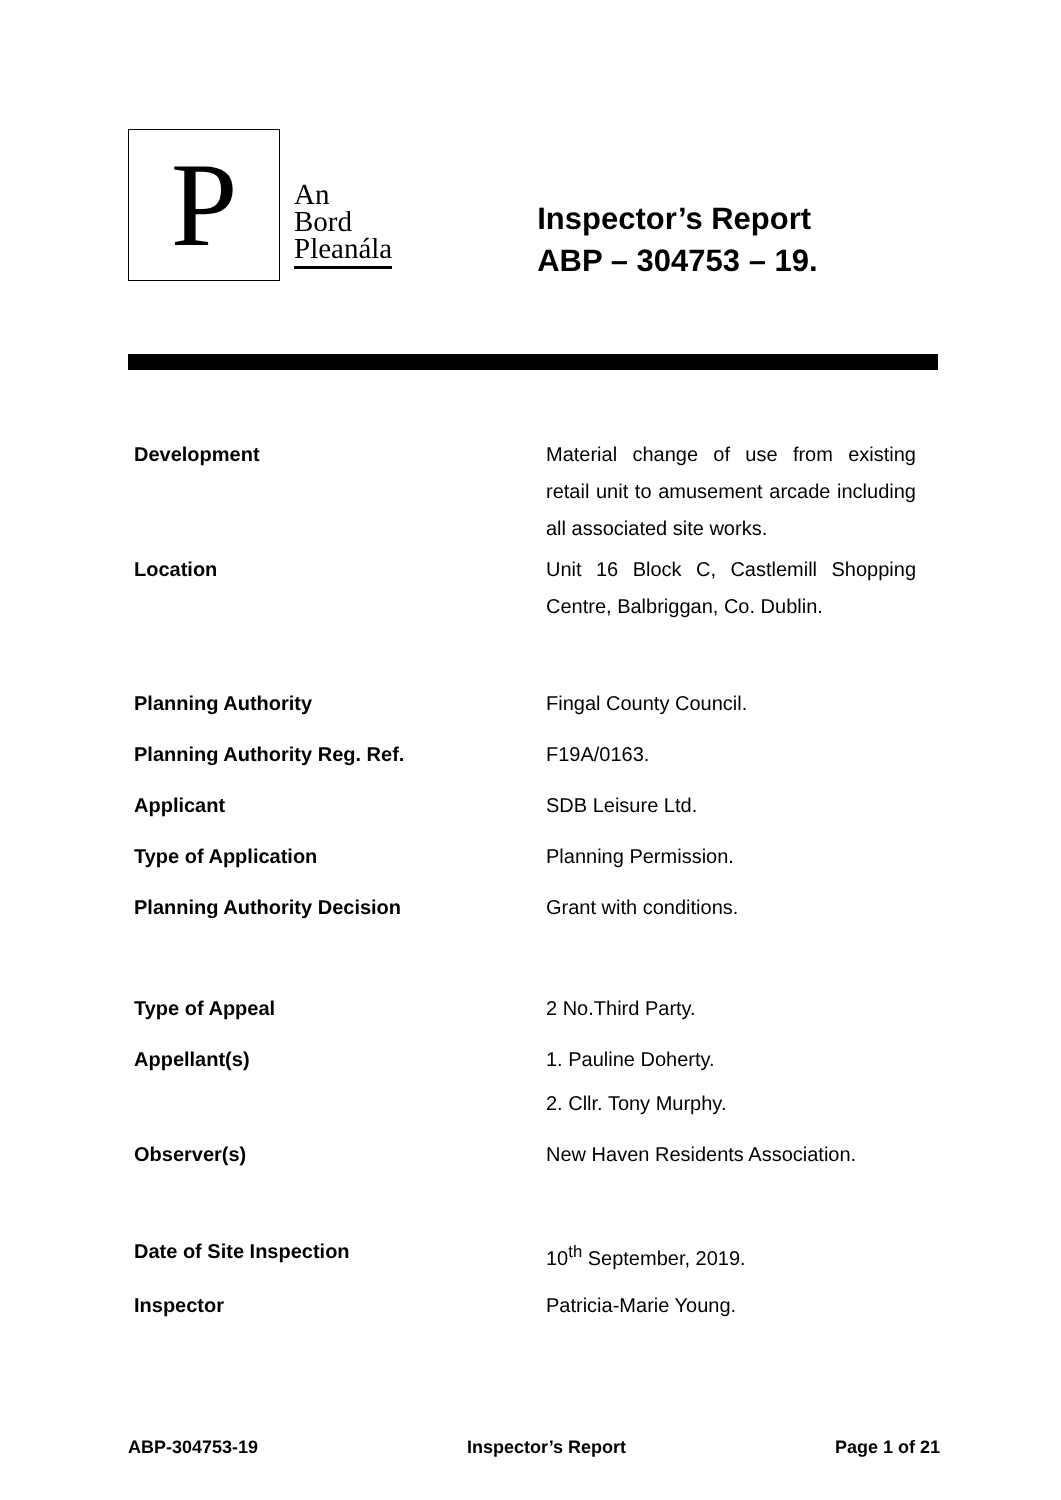P
An
Bord
Pleanála
Inspector’s Report
ABP – 304753 – 19.
| Development | Material change of use from existing retail unit to amusement arcade including all associated site works. |
| Location | Unit 16 Block C, Castlemill Shopping Centre, Balbriggan, Co. Dublin. |
| Planning Authority | Fingal County Council. |
| Planning Authority Reg. Ref. | F19A/0163. |
| Applicant | SDB Leisure Ltd. |
| Type of Application | Planning Permission. |
| Planning Authority Decision | Grant with conditions. |
| Type of Appeal | 2 No.Third Party. |
| Appellant(s) | 1. Pauline Doherty. 2. Cllr. Tony Murphy. |
| Observer(s) | New Haven Residents Association. |
| Date of Site Inspection | 10<sup>th</sup> September, 2019. |
| Inspector | Patricia-Marie Young. |
ABP-304753-19 Inspector’s Report Page 1 of 21